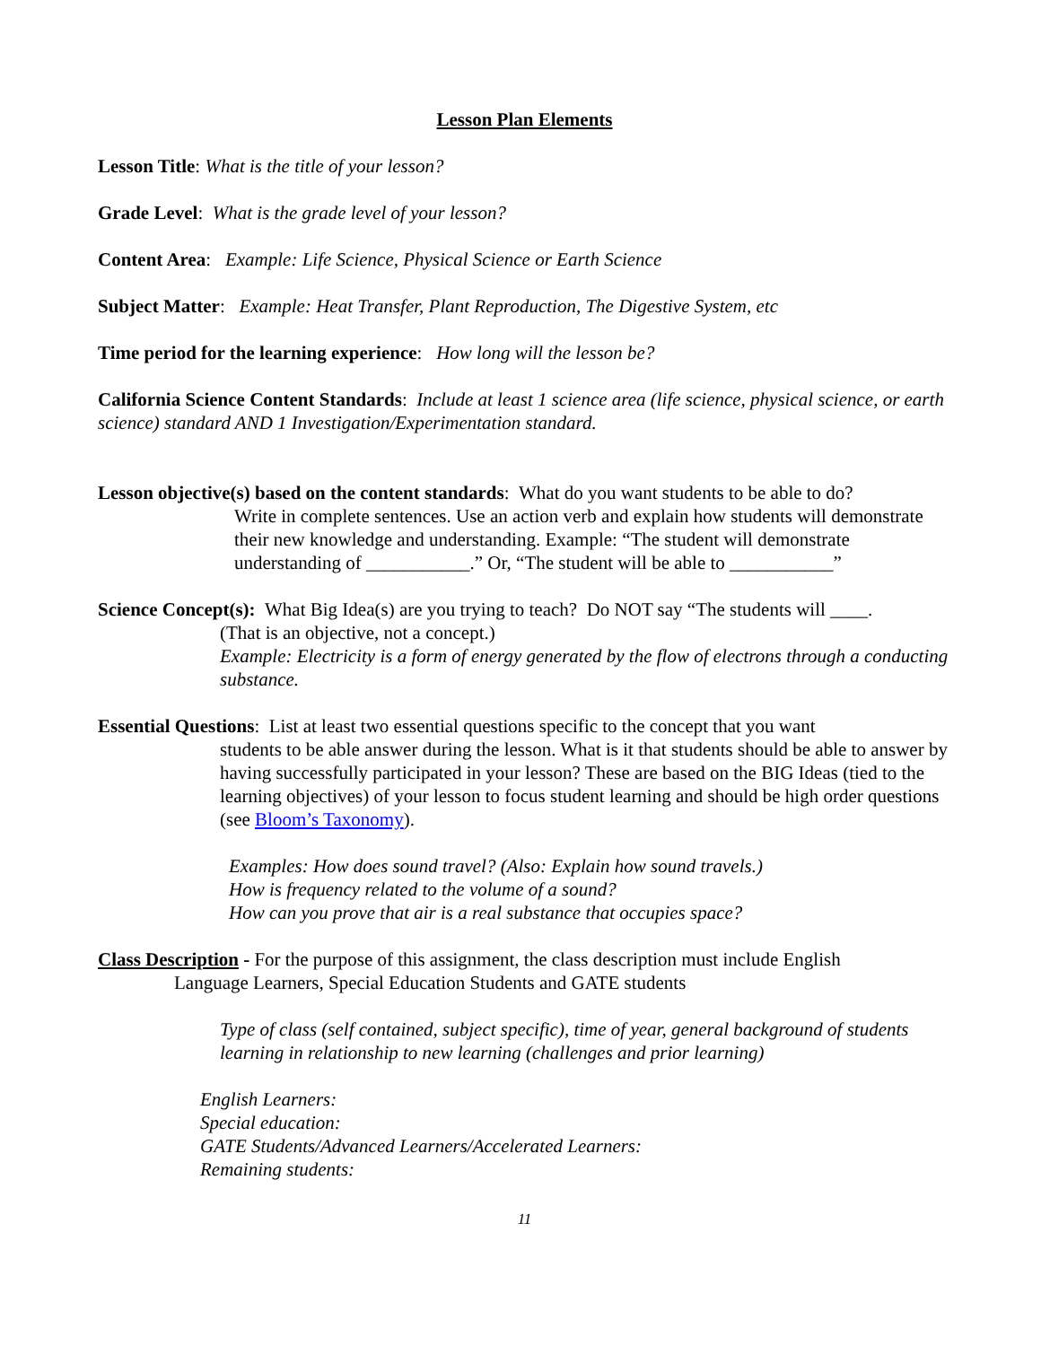Lesson Plan Elements
Lesson Title: What is the title of your lesson?
Grade Level: What is the grade level of your lesson?
Content Area: Example: Life Science, Physical Science or Earth Science
Subject Matter: Example: Heat Transfer, Plant Reproduction, The Digestive System, etc
Time period for the learning experience: How long will the lesson be?
California Science Content Standards: Include at least 1 science area (life science, physical science, or earth science) standard AND 1 Investigation/Experimentation standard.
Lesson objective(s) based on the content standards: What do you want students to be able to do?
Write in complete sentences. Use an action verb and explain how students will demonstrate their new knowledge and understanding. Example: “The student will demonstrate understanding of ___________.” Or, “The student will be able to ___________”
Science Concept(s): What Big Idea(s) are you trying to teach? Do NOT say “The students will ____.
(That is an objective, not a concept.)
Example: Electricity is a form of energy generated by the flow of electrons through a conducting substance.
Essential Questions: List at least two essential questions specific to the concept that you want
students to be able answer during the lesson. What is it that students should be able to answer by having successfully participated in your lesson? These are based on the BIG Ideas (tied to the learning objectives) of your lesson to focus student learning and should be high order questions (see Bloom’s Taxonomy).
Examples: How does sound travel? (Also: Explain how sound travels.)
How is frequency related to the volume of a sound?
How can you prove that air is a real substance that occupies space?
Class Description - For the purpose of this assignment, the class description must include English
Language Learners, Special Education Students and GATE students
Type of class (self contained, subject specific), time of year, general background of students learning in relationship to new learning (challenges and prior learning)
English Learners:
Special education:
GATE Students/Advanced Learners/Accelerated Learners:
Remaining students:
11